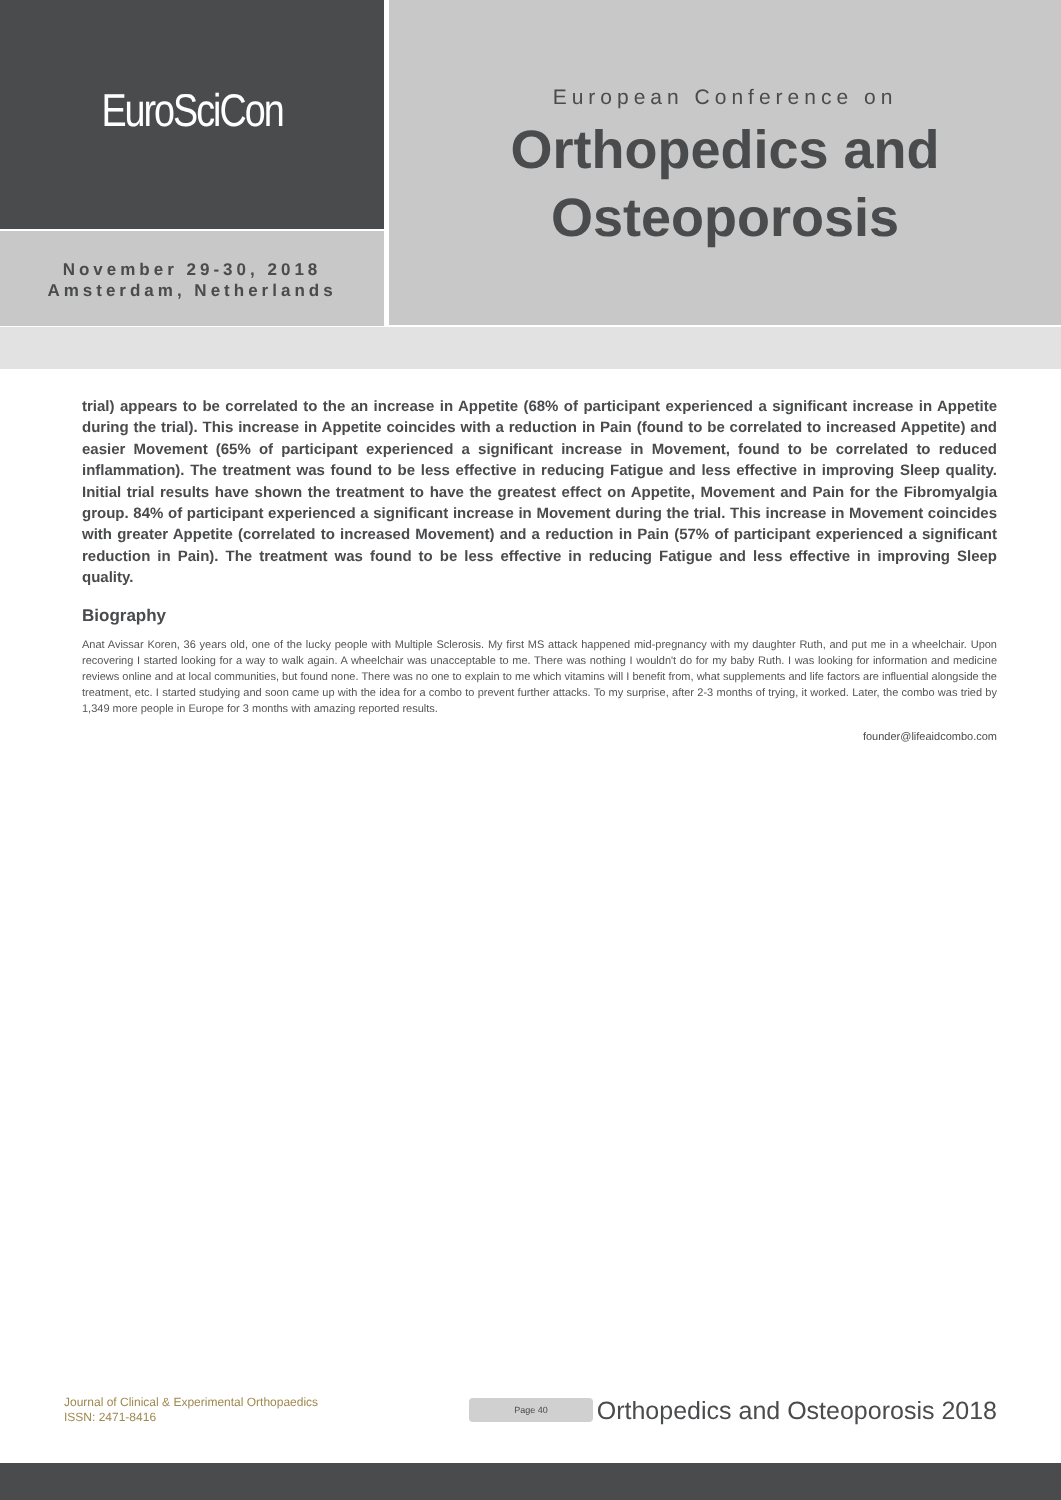EuroSciCon
November 29-30, 2018
Amsterdam, Netherlands
European Conference on
Orthopedics and
Osteoporosis
trial) appears to be correlated to the an increase in Appetite (68% of participant experienced a significant increase in Appetite during the trial). This increase in Appetite coincides with a reduction in Pain (found to be correlated to increased Appetite) and easier Movement (65% of participant experienced a significant increase in Movement, found to be correlated to reduced inflammation). The treatment was found to be less effective in reducing Fatigue and less effective in improving Sleep quality. Initial trial results have shown the treatment to have the greatest effect on Appetite, Movement and Pain for the Fibromyalgia group. 84% of participant experienced a significant increase in Movement during the trial. This increase in Movement coincides with greater Appetite (correlated to increased Movement) and a reduction in Pain (57% of participant experienced a significant reduction in Pain). The treatment was found to be less effective in reducing Fatigue and less effective in improving Sleep quality.
Biography
Anat Avissar Koren, 36 years old, one of the lucky people with Multiple Sclerosis. My first MS attack happened mid-pregnancy with my daughter Ruth, and put me in a wheelchair. Upon recovering I started looking for a way to walk again. A wheelchair was unacceptable to me. There was nothing I wouldn't do for my baby Ruth. I was looking for information and medicine reviews online and at local communities, but found none. There was no one to explain to me which vitamins will I benefit from, what supplements and life factors are influential alongside the treatment, etc. I started studying and soon came up with the idea for a combo to prevent further attacks. To my surprise, after 2-3 months of trying, it worked. Later, the combo was tried by 1,349 more people in Europe for 3 months with amazing reported results.
founder@lifeaidcombo.com
Journal of Clinical & Experimental Orthopaedics
ISSN: 2471-8416
Page 40
Orthopedics and Osteoporosis 2018